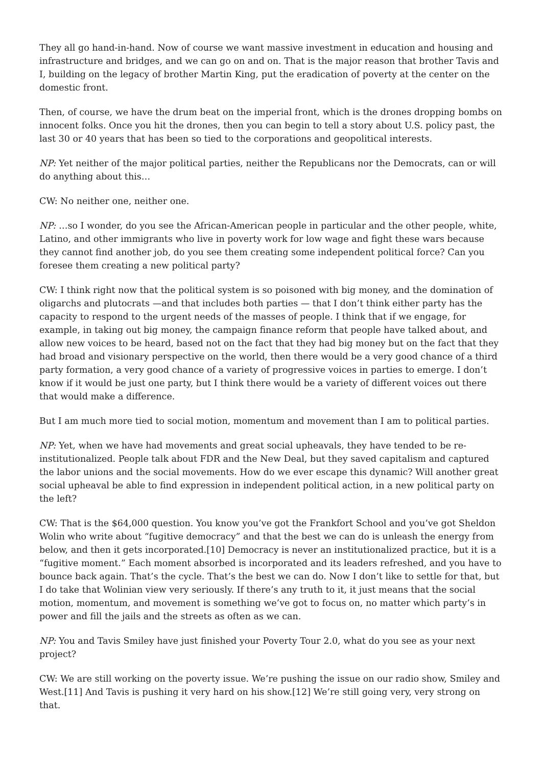They all go hand-in-hand. Now of course we want massive investment in education and housing and infrastructure and bridges, and we can go on and on. That is the major reason that brother Tavis and I, building on the legacy of brother Martin King, put the eradication of poverty at the center on the domestic front.
Then, of course, we have the drum beat on the imperial front, which is the drones dropping bombs on innocent folks. Once you hit the drones, then you can begin to tell a story about U.S. policy past, the last 30 or 40 years that has been so tied to the corporations and geopolitical interests.
NP: Yet neither of the major political parties, neither the Republicans nor the Democrats, can or will do anything about this…
CW: No neither one, neither one.
NP: …so I wonder, do you see the African-American people in particular and the other people, white, Latino, and other immigrants who live in poverty work for low wage and fight these wars because they cannot find another job, do you see them creating some independent political force? Can you foresee them creating a new political party?
CW: I think right now that the political system is so poisoned with big money, and the domination of oligarchs and plutocrats —and that includes both parties — that I don’t think either party has the capacity to respond to the urgent needs of the masses of people. I think that if we engage, for example, in taking out big money, the campaign finance reform that people have talked about, and allow new voices to be heard, based not on the fact that they had big money but on the fact that they had broad and visionary perspective on the world, then there would be a very good chance of a third party formation, a very good chance of a variety of progressive voices in parties to emerge. I don’t know if it would be just one party, but I think there would be a variety of different voices out there that would make a difference.
But I am much more tied to social motion, momentum and movement than I am to political parties.
NP: Yet, when we have had movements and great social upheavals, they have tended to be re-institutionalized. People talk about FDR and the New Deal, but they saved capitalism and captured the labor unions and the social movements. How do we ever escape this dynamic? Will another great social upheaval be able to find expression in independent political action, in a new political party on the left?
CW: That is the $64,000 question. You know you’ve got the Frankfort School and you’ve got Sheldon Wolin who write about “fugitive democracy” and that the best we can do is unleash the energy from below, and then it gets incorporated.[10] Democracy is never an institutionalized practice, but it is a “fugitive moment.” Each moment absorbed is incorporated and its leaders refreshed, and you have to bounce back again. That’s the cycle. That’s the best we can do. Now I don’t like to settle for that, but I do take that Wolinian view very seriously. If there’s any truth to it, it just means that the social motion, momentum, and movement is something we’ve got to focus on, no matter which party’s in power and fill the jails and the streets as often as we can.
NP: You and Tavis Smiley have just finished your Poverty Tour 2.0, what do you see as your next project?
CW: We are still working on the poverty issue. We’re pushing the issue on our radio show, Smiley and West.[11] And Tavis is pushing it very hard on his show.[12] We’re still going very, very strong on that.